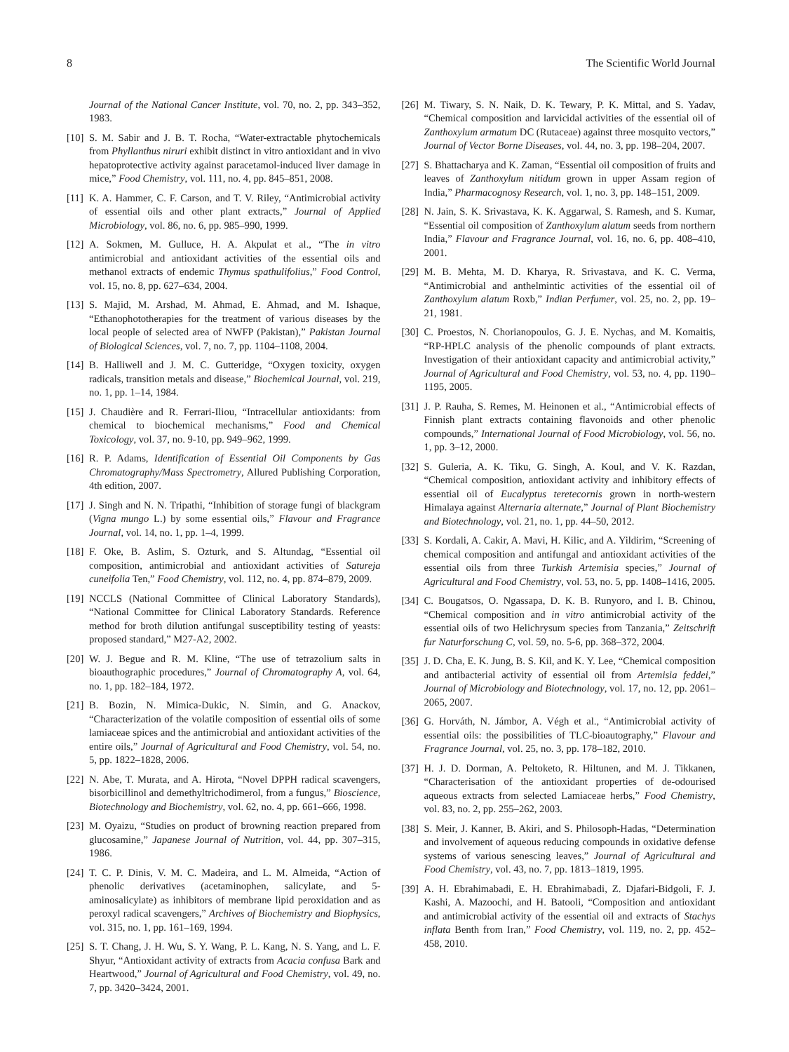8 The Scientific World Journal
Journal of the National Cancer Institute, vol. 70, no. 2, pp. 343–352, 1983.
[10] S. M. Sabir and J. B. T. Rocha, “Water-extractable phytochemicals from Phyllanthus niruri exhibit distinct in vitro antioxidant and in vivo hepatoprotective activity against paracetamol-induced liver damage in mice,” Food Chemistry, vol. 111, no. 4, pp. 845–851, 2008.
[11] K. A. Hammer, C. F. Carson, and T. V. Riley, “Antimicrobial activity of essential oils and other plant extracts,” Journal of Applied Microbiology, vol. 86, no. 6, pp. 985–990, 1999.
[12] A. Sokmen, M. Gulluce, H. A. Akpulat et al., “The in vitro antimicrobial and antioxidant activities of the essential oils and methanol extracts of endemic Thymus spathulifolius,” Food Control, vol. 15, no. 8, pp. 627–634, 2004.
[13] S. Majid, M. Arshad, M. Ahmad, E. Ahmad, and M. Ishaque, “Ethanophototherapies for the treatment of various diseases by the local people of selected area of NWFP (Pakistan),” Pakistan Journal of Biological Sciences, vol. 7, no. 7, pp. 1104–1108, 2004.
[14] B. Halliwell and J. M. C. Gutteridge, “Oxygen toxicity, oxygen radicals, transition metals and disease,” Biochemical Journal, vol. 219, no. 1, pp. 1–14, 1984.
[15] J. Chaudière and R. Ferrari-Iliou, “Intracellular antioxidants: from chemical to biochemical mechanisms,” Food and Chemical Toxicology, vol. 37, no. 9-10, pp. 949–962, 1999.
[16] R. P. Adams, Identification of Essential Oil Components by Gas Chromatography/Mass Spectrometry, Allured Publishing Corporation, 4th edition, 2007.
[17] J. Singh and N. N. Tripathi, “Inhibition of storage fungi of blackgram (Vigna mungo L.) by some essential oils,” Flavour and Fragrance Journal, vol. 14, no. 1, pp. 1–4, 1999.
[18] F. Oke, B. Aslim, S. Ozturk, and S. Altundag, “Essential oil composition, antimicrobial and antioxidant activities of Satureja cuneifolia Ten,” Food Chemistry, vol. 112, no. 4, pp. 874–879, 2009.
[19] NCCLS (National Committee of Clinical Laboratory Standards), “National Committee for Clinical Laboratory Standards. Reference method for broth dilution antifungal susceptibility testing of yeasts: proposed standard,” M27-A2, 2002.
[20] W. J. Begue and R. M. Kline, “The use of tetrazolium salts in bioauthographic procedures,” Journal of Chromatography A, vol. 64, no. 1, pp. 182–184, 1972.
[21] B. Bozin, N. Mimica-Dukic, N. Simin, and G. Anackov, “Characterization of the volatile composition of essential oils of some lamiaceae spices and the antimicrobial and antioxidant activities of the entire oils,” Journal of Agricultural and Food Chemistry, vol. 54, no. 5, pp. 1822–1828, 2006.
[22] N. Abe, T. Murata, and A. Hirota, “Novel DPPH radical scavengers, bisorbicillinol and demethyltrichodimerol, from a fungus,” Bioscience, Biotechnology and Biochemistry, vol. 62, no. 4, pp. 661–666, 1998.
[23] M. Oyaizu, “Studies on product of browning reaction prepared from glucosamine,” Japanese Journal of Nutrition, vol. 44, pp. 307–315, 1986.
[24] T. C. P. Dinis, V. M. C. Madeira, and L. M. Almeida, “Action of phenolic derivatives (acetaminophen, salicylate, and 5-aminosalicylate) as inhibitors of membrane lipid peroxidation and as peroxyl radical scavengers,” Archives of Biochemistry and Biophysics, vol. 315, no. 1, pp. 161–169, 1994.
[25] S. T. Chang, J. H. Wu, S. Y. Wang, P. L. Kang, N. S. Yang, and L. F. Shyur, “Antioxidant activity of extracts from Acacia confusa Bark and Heartwood,” Journal of Agricultural and Food Chemistry, vol. 49, no. 7, pp. 3420–3424, 2001.
[26] M. Tiwary, S. N. Naik, D. K. Tewary, P. K. Mittal, and S. Yadav, “Chemical composition and larvicidal activities of the essential oil of Zanthoxylum armatum DC (Rutaceae) against three mosquito vectors,” Journal of Vector Borne Diseases, vol. 44, no. 3, pp. 198–204, 2007.
[27] S. Bhattacharya and K. Zaman, “Essential oil composition of fruits and leaves of Zanthoxylum nitidum grown in upper Assam region of India,” Pharmacognosy Research, vol. 1, no. 3, pp. 148–151, 2009.
[28] N. Jain, S. K. Srivastava, K. K. Aggarwal, S. Ramesh, and S. Kumar, “Essential oil composition of Zanthoxylum alatum seeds from northern India,” Flavour and Fragrance Journal, vol. 16, no. 6, pp. 408–410, 2001.
[29] M. B. Mehta, M. D. Kharya, R. Srivastava, and K. C. Verma, “Antimicrobial and anthelmintic activities of the essential oil of Zanthoxylum alatum Roxb,” Indian Perfumer, vol. 25, no. 2, pp. 19–21, 1981.
[30] C. Proestos, N. Chorianopoulos, G. J. E. Nychas, and M. Komaitis, “RP-HPLC analysis of the phenolic compounds of plant extracts. Investigation of their antioxidant capacity and antimicrobial activity,” Journal of Agricultural and Food Chemistry, vol. 53, no. 4, pp. 1190–1195, 2005.
[31] J. P. Rauha, S. Remes, M. Heinonen et al., “Antimicrobial effects of Finnish plant extracts containing flavonoids and other phenolic compounds,” International Journal of Food Microbiology, vol. 56, no. 1, pp. 3–12, 2000.
[32] S. Guleria, A. K. Tiku, G. Singh, A. Koul, and V. K. Razdan, “Chemical composition, antioxidant activity and inhibitory effects of essential oil of Eucalyptus teretecornis grown in north-western Himalaya against Alternaria alternate,” Journal of Plant Biochemistry and Biotechnology, vol. 21, no. 1, pp. 44–50, 2012.
[33] S. Kordali, A. Cakir, A. Mavi, H. Kilic, and A. Yildirim, “Screening of chemical composition and antifungal and antioxidant activities of the essential oils from three Turkish Artemisia species,” Journal of Agricultural and Food Chemistry, vol. 53, no. 5, pp. 1408–1416, 2005.
[34] C. Bougatsos, O. Ngassapa, D. K. B. Runyoro, and I. B. Chinou, “Chemical composition and in vitro antimicrobial activity of the essential oils of two Helichrysum species from Tanzania,” Zeitschrift fur Naturforschung C, vol. 59, no. 5-6, pp. 368–372, 2004.
[35] J. D. Cha, E. K. Jung, B. S. Kil, and K. Y. Lee, “Chemical composition and antibacterial activity of essential oil from Artemisia feddei,” Journal of Microbiology and Biotechnology, vol. 17, no. 12, pp. 2061–2065, 2007.
[36] G. Horváth, N. Jámbor, A. Végh et al., “Antimicrobial activity of essential oils: the possibilities of TLC-bioautography,” Flavour and Fragrance Journal, vol. 25, no. 3, pp. 178–182, 2010.
[37] H. J. D. Dorman, A. Peltoketo, R. Hiltunen, and M. J. Tikkanen, “Characterisation of the antioxidant properties of de-odourised aqueous extracts from selected Lamiaceae herbs,” Food Chemistry, vol. 83, no. 2, pp. 255–262, 2003.
[38] S. Meir, J. Kanner, B. Akiri, and S. Philosoph-Hadas, “Determination and involvement of aqueous reducing compounds in oxidative defense systems of various senescing leaves,” Journal of Agricultural and Food Chemistry, vol. 43, no. 7, pp. 1813–1819, 1995.
[39] A. H. Ebrahimabadi, E. H. Ebrahimabadi, Z. Djafari-Bidgoli, F. J. Kashi, A. Mazoochi, and H. Batooli, “Composition and antioxidant and antimicrobial activity of the essential oil and extracts of Stachys inflata Benth from Iran,” Food Chemistry, vol. 119, no. 2, pp. 452–458, 2010.